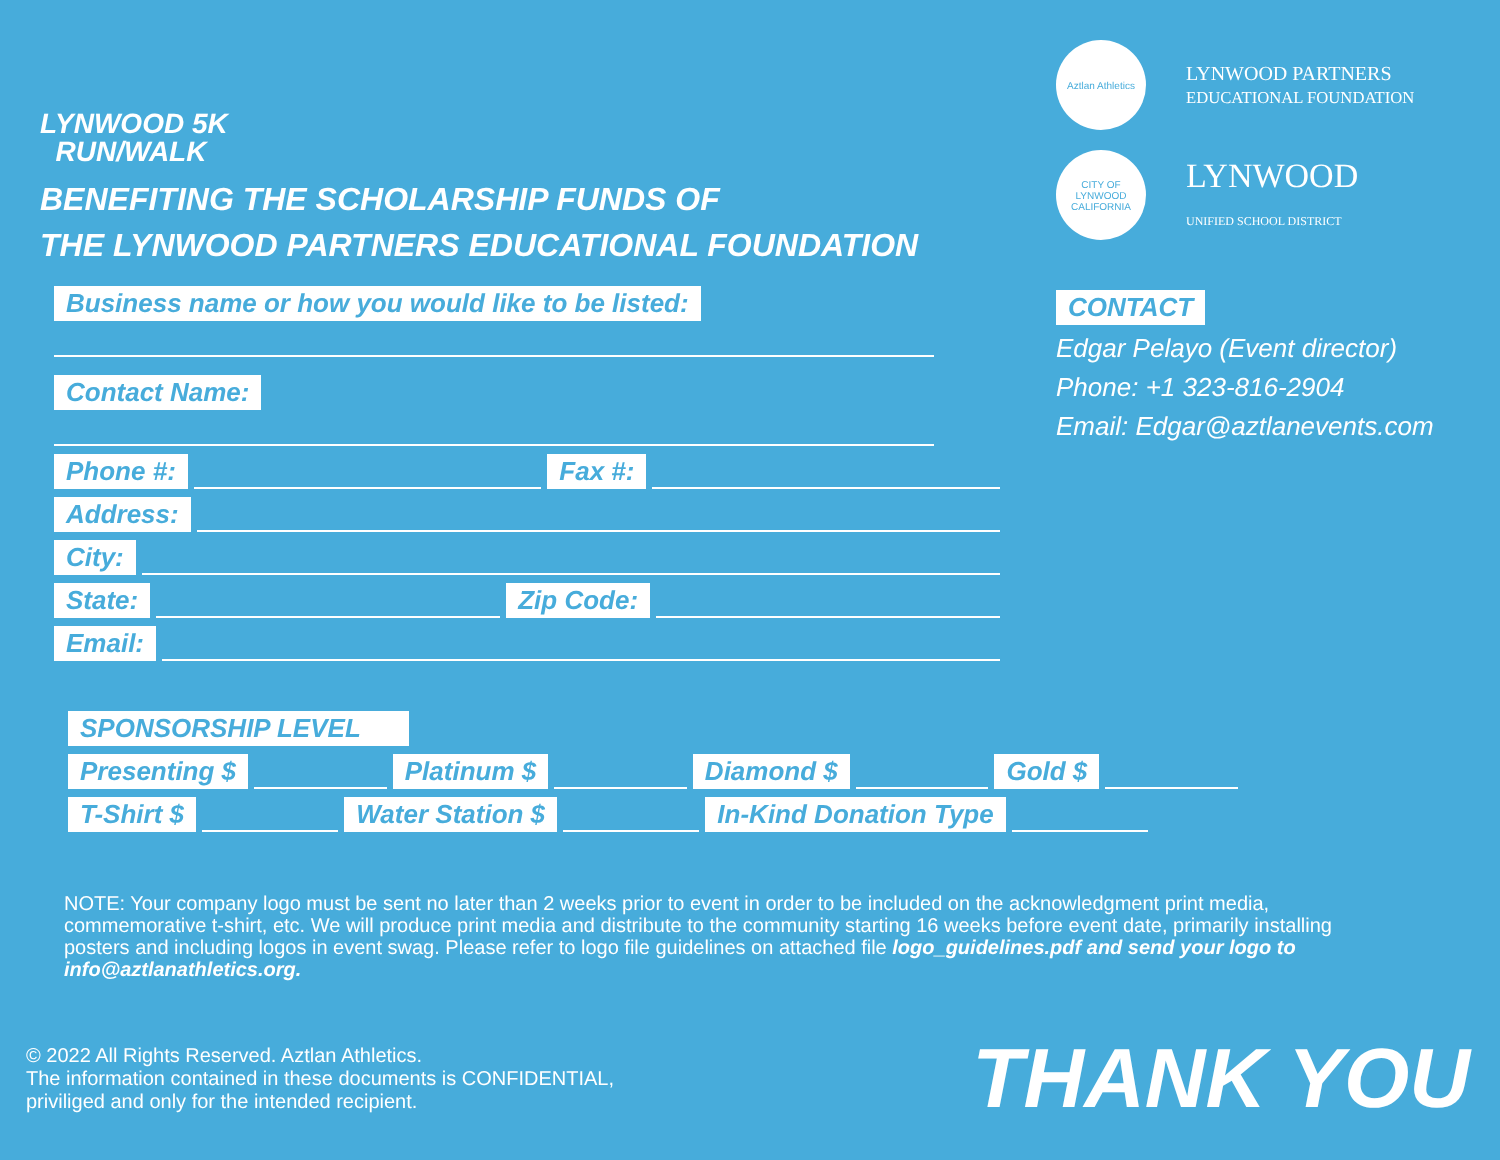LYNWOOD 5K
RUN/WALK
BENEFITING THE SCHOLARSHIP FUNDS OF
THE LYNWOOD PARTNERS EDUCATIONAL FOUNDATION
Business name or how you would like to be listed:
Contact Name:
Phone #: Fax #:
Address:
City:
State: Zip Code:
Email:
Aztlan Athletics
LYNWOOD PARTNERS
EDUCATIONAL FOUNDATION
CITY OF LYNWOOD CALIFORNIA
LYNWOOD
UNIFIED SCHOOL DISTRICT
CONTACT
Edgar Pelayo (Event director)
Phone: +1 323-816-2904
Email: Edgar@aztlanevents.com
SPONSORSHIP LEVEL
Presenting $ Platinum $ Diamond $ Gold $
T-Shirt $ Water Station $ In-Kind Donation Type
NOTE: Your company logo must be sent no later than 2 weeks prior to event in order to be included on the acknowledgment print media, commemorative t-shirt, etc. We will produce print media and distribute to the community starting 16 weeks before event date, primarily installing posters and including logos in event swag. Please refer to logo file guidelines on attached file logo_guidelines.pdf and send your logo to info@aztlanathletics.org.
© 2022 All Rights Reserved. Aztlan Athletics.
The information contained in these documents is CONFIDENTIAL,
priviliged and only for the intended recipient.
THANK YOU